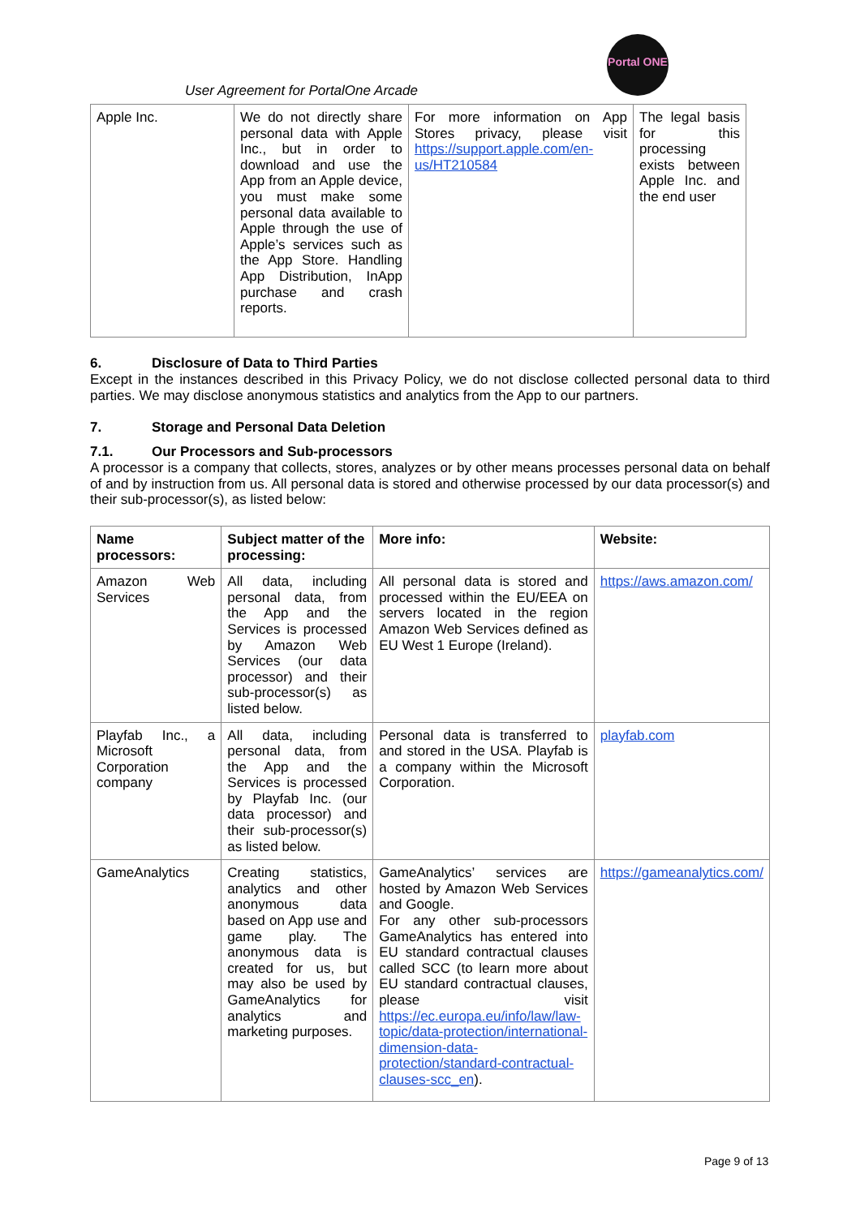User Agreement for PortalOne Arcade
Portal ONE
| Apple Inc. | We do not directly share personal data with Apple Inc., but in order to download and use the App from an Apple device, you must make some personal data available to Apple through the use of Apple’s services such as the App Store. Handling App Distribution, InApp purchase and crash reports. | For more information on App Stores privacy, please visit https://support.apple.com/en-us/HT210584 | The legal basis for this processing exists between Apple Inc. and the end user |
6. Disclosure of Data to Third Parties
Except in the instances described in this Privacy Policy, we do not disclose collected personal data to third parties. We may disclose anonymous statistics and analytics from the App to our partners.
7. Storage and Personal Data Deletion
7.1. Our Processors and Sub-processors
A processor is a company that collects, stores, analyzes or by other means processes personal data on behalf of and by instruction from us. All personal data is stored and otherwise processed by our data processor(s) and their sub-processor(s), as listed below:
| Name processors: | Subject matter of the processing: | More info: | Website: |
| --- | --- | --- | --- |
| Amazon Web Services | All data, including personal data, from the App and the Services is processed by Amazon Web Services (our data processor) and their sub-processor(s) as listed below. | All personal data is stored and processed within the EU/EEA on servers located in the region Amazon Web Services defined as EU West 1 Europe (Ireland). | https://aws.amazon.com/ |
| Playfab Inc., a Microsoft Corporation company | All data, including personal data, from the App and the Services is processed by Playfab Inc. (our data processor) and their sub-processor(s) as listed below. | Personal data is transferred to and stored in the USA. Playfab is a company within the Microsoft Corporation. | playfab.com |
| GameAnalytics | Creating statistics, analytics and other anonymous data based on App use and game play. The anonymous data is created for us, but may also be used by GameAnalytics for analytics and marketing purposes. | GameAnalytics’ services are hosted by Amazon Web Services and Google. For any other sub-processors GameAnalytics has entered into EU standard contractual clauses called SCC (to learn more about EU standard contractual clauses, please visit https://ec.europa.eu/info/law/law-topic/data-protection/international-dimension-data-protection/standard-contractual-clauses-scc_en ). | https://gameanalytics.com/ |
Page 9 of 13